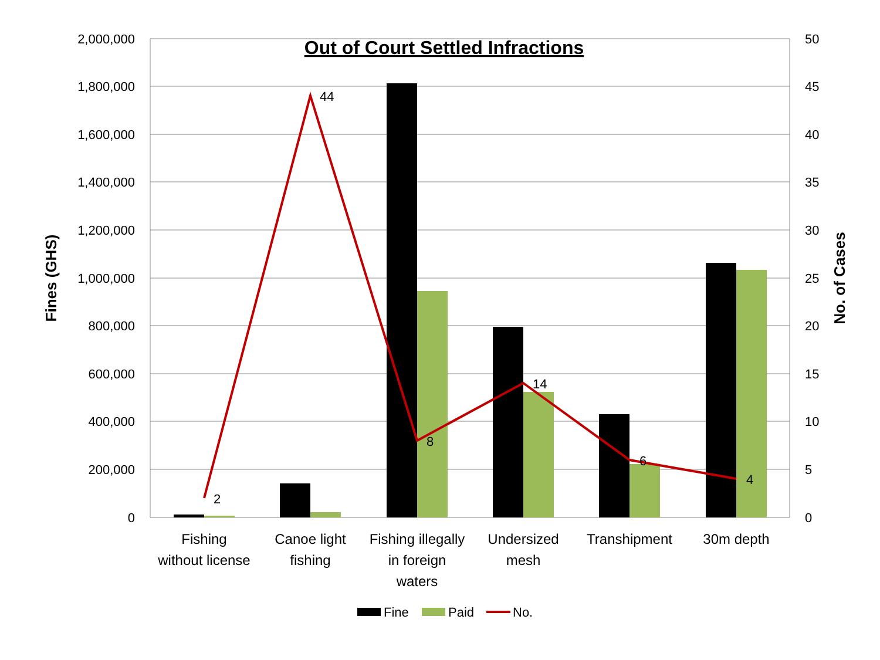Out of Court Settled Infractions
2,000,000
1,800,000
1,600,000
1,400,000
1,200,000
1,000,000
800,000
600,000
400,000
200,000
0
50
45
40
35
30
25
20
15
10
5
0
Fines (GHS)
No. of Cases
2
44
8
14
6
4
Fishing
without license
Canoe light
fishing
Fishing illegally
in foreign
waters
Undersized
mesh
Transhipment
30m depth
Fine
Paid
No.